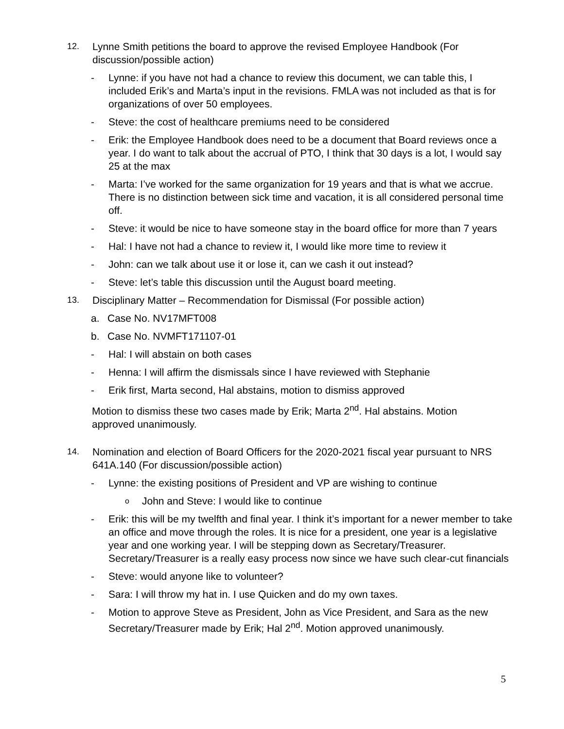12. Lynne Smith petitions the board to approve the revised Employee Handbook (For discussion/possible action)
- Lynne: if you have not had a chance to review this document, we can table this, I included Erik’s and Marta’s input in the revisions. FMLA was not included as that is for organizations of over 50 employees.
- Steve: the cost of healthcare premiums need to be considered
- Erik: the Employee Handbook does need to be a document that Board reviews once a year. I do want to talk about the accrual of PTO, I think that 30 days is a lot, I would say 25 at the max
- Marta: I’ve worked for the same organization for 19 years and that is what we accrue. There is no distinction between sick time and vacation, it is all considered personal time off.
- Steve: it would be nice to have someone stay in the board office for more than 7 years
- Hal: I have not had a chance to review it, I would like more time to review it
- John: can we talk about use it or lose it, can we cash it out instead?
- Steve: let’s table this discussion until the August board meeting.
13. Disciplinary Matter – Recommendation for Dismissal (For possible action)
a. Case No. NV17MFT008
b. Case No. NVMFT171107-01
- Hal: I will abstain on both cases
- Henna: I will affirm the dismissals since I have reviewed with Stephanie
- Erik first, Marta second, Hal abstains, motion to dismiss approved
Motion to dismiss these two cases made by Erik; Marta 2<sup>nd</sup>. Hal abstains. Motion approved unanimously.
14. Nomination and election of Board Officers for the 2020-2021 fiscal year pursuant to NRS 641A.140 (For discussion/possible action)
- Lynne: the existing positions of President and VP are wishing to continue
o John and Steve: I would like to continue
- Erik: this will be my twelfth and final year. I think it’s important for a newer member to take an office and move through the roles. It is nice for a president, one year is a legislative year and one working year. I will be stepping down as Secretary/Treasurer. Secretary/Treasurer is a really easy process now since we have such clear-cut financials
- Steve: would anyone like to volunteer?
- Sara: I will throw my hat in. I use Quicken and do my own taxes.
- Motion to approve Steve as President, John as Vice President, and Sara as the new Secretary/Treasurer made by Erik; Hal 2<sup>nd</sup>. Motion approved unanimously.
5